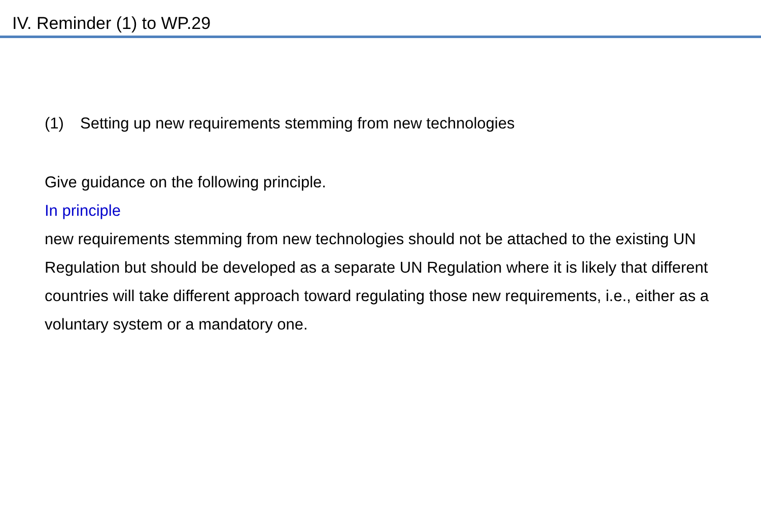IV. Reminder (1) to WP.29
(1) Setting up new requirements stemming from new technologies
Give guidance on the following principle.
In principle
new requirements stemming from new technologies should not be attached to the existing UN Regulation but should be developed as a separate UN Regulation where it is likely that different countries will take different approach toward regulating those new requirements, i.e., either as a voluntary system or a mandatory one.